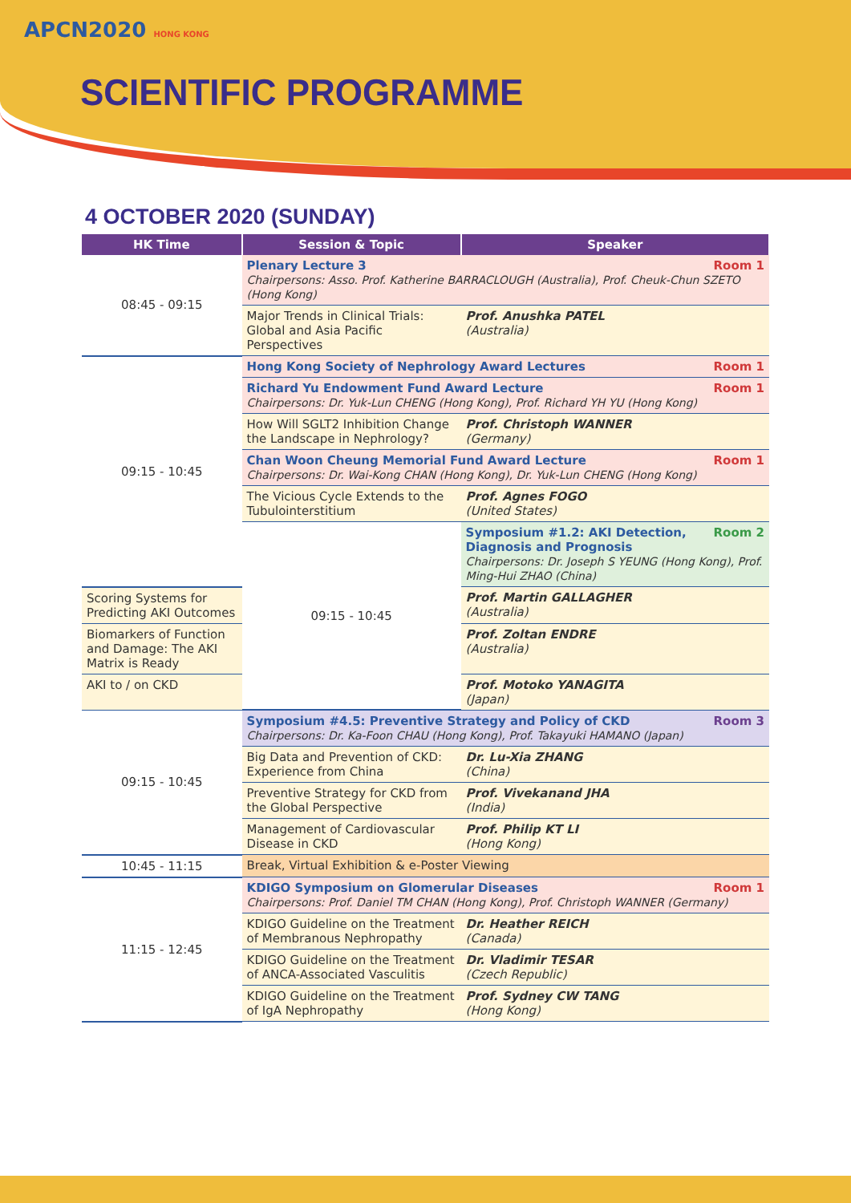APCN2020 HONG KONG
SCIENTIFIC PROGRAMME
4 OCTOBER 2020 (SUNDAY)
| HK Time | Session & Topic | Speaker |
| --- | --- | --- |
| 08:45 - 09:15 | Room 1 Plenary Lecture 3 Chairpersons: Asso. Prof. Katherine BARRACLOUGH (Australia), Prof. Cheuk-Chun SZETO (Hong Kong) | |
| | Major Trends in Clinical Trials: Global and Asia Pacific Perspectives | Prof. Anushka PATEL (Australia) |
| 09:15 - 10:45 | Room 1 Hong Kong Society of Nephrology Award Lectures | |
| | Room 1 Richard Yu Endowment Fund Award Lecture Chairpersons: Dr. Yuk-Lun CHENG (Hong Kong), Prof. Richard YH YU (Hong Kong) | |
| | How Will SGLT2 Inhibition Change the Landscape in Nephrology? | Prof. Christoph WANNER (Germany) |
| | Room 1 Chan Woon Cheung Memorial Fund Award Lecture Chairpersons: Dr. Wai-Kong CHAN (Hong Kong), Dr. Yuk-Lun CHENG (Hong Kong) | |
| | The Vicious Cycle Extends to the Tubulointerstitium | Prof. Agnes FOGO (United States) |
| | 09:15 - 10:45 | Room 2 Symposium #1.2: AKI Detection, Diagnosis and Prognosis Chairpersons: Dr. Joseph S YEUNG (Hong Kong), Prof. Ming-Hui ZHAO (China) |
| Scoring Systems for Predicting AKI Outcomes | | Prof. Martin GALLAGHER (Australia) |
| Biomarkers of Function and Damage: The AKI Matrix is Ready | | Prof. Zoltan ENDRE (Australia) |
| AKI to / on CKD | | Prof. Motoko YANAGITA (Japan) |
| 09:15 - 10:45 | Room 3 Symposium #4.5: Preventive Strategy and Policy of CKD Chairpersons: Dr. Ka-Foon CHAU (Hong Kong), Prof. Takayuki HAMANO (Japan) | |
| | Big Data and Prevention of CKD: Experience from China | Dr. Lu-Xia ZHANG (China) |
| | Preventive Strategy for CKD from the Global Perspective | Prof. Vivekanand JHA (India) |
| | Management of Cardiovascular Disease in CKD | Prof. Philip KT LI (Hong Kong) |
| 10:45 - 11:15 | Break, Virtual Exhibition & e-Poster Viewing | |
| 11:15 - 12:45 | Room 1 KDIGO Symposium on Glomerular Diseases Chairpersons: Prof. Daniel TM CHAN (Hong Kong), Prof. Christoph WANNER (Germany) | |
| | KDIGO Guideline on the Treatment of Membranous Nephropathy | Dr. Heather REICH (Canada) |
| | KDIGO Guideline on the Treatment of ANCA-Associated Vasculitis | Dr. Vladimir TESAR (Czech Republic) |
| | KDIGO Guideline on the Treatment of IgA Nephropathy | Prof. Sydney CW TANG (Hong Kong) |